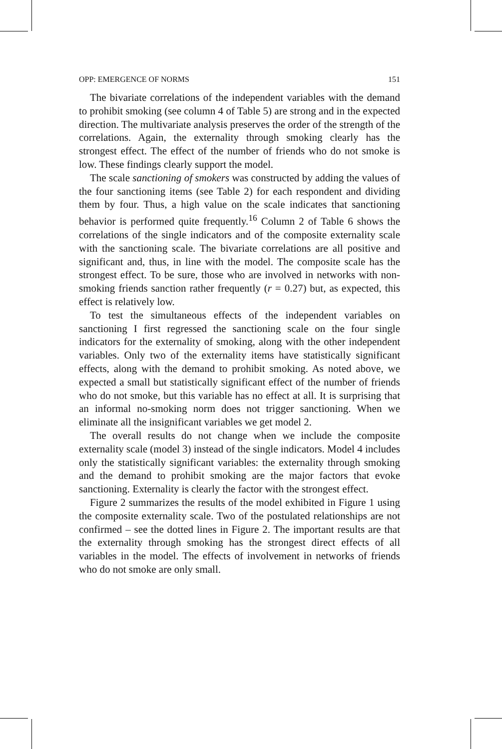OPP: EMERGENCE OF NORMS 151
The bivariate correlations of the independent variables with the demand to prohibit smoking (see column 4 of Table 5) are strong and in the expected direction. The multivariate analysis preserves the order of the strength of the correlations. Again, the externality through smoking clearly has the strongest effect. The effect of the number of friends who do not smoke is low. These findings clearly support the model.
The scale sanctioning of smokers was constructed by adding the values of the four sanctioning items (see Table 2) for each respondent and dividing them by four. Thus, a high value on the scale indicates that sanctioning behavior is performed quite frequently.<sup>16</sup> Column 2 of Table 6 shows the correlations of the single indicators and of the composite externality scale with the sanctioning scale. The bivariate correlations are all positive and significant and, thus, in line with the model. The composite scale has the strongest effect. To be sure, those who are involved in networks with non-smoking friends sanction rather frequently (r = 0.27) but, as expected, this effect is relatively low.
To test the simultaneous effects of the independent variables on sanctioning I first regressed the sanctioning scale on the four single indicators for the externality of smoking, along with the other independent variables. Only two of the externality items have statistically significant effects, along with the demand to prohibit smoking. As noted above, we expected a small but statistically significant effect of the number of friends who do not smoke, but this variable has no effect at all. It is surprising that an informal no-smoking norm does not trigger sanctioning. When we eliminate all the insignificant variables we get model 2.
The overall results do not change when we include the composite externality scale (model 3) instead of the single indicators. Model 4 includes only the statistically significant variables: the externality through smoking and the demand to prohibit smoking are the major factors that evoke sanctioning. Externality is clearly the factor with the strongest effect.
Figure 2 summarizes the results of the model exhibited in Figure 1 using the composite externality scale. Two of the postulated relationships are not confirmed – see the dotted lines in Figure 2. The important results are that the externality through smoking has the strongest direct effects of all variables in the model. The effects of involvement in networks of friends who do not smoke are only small.